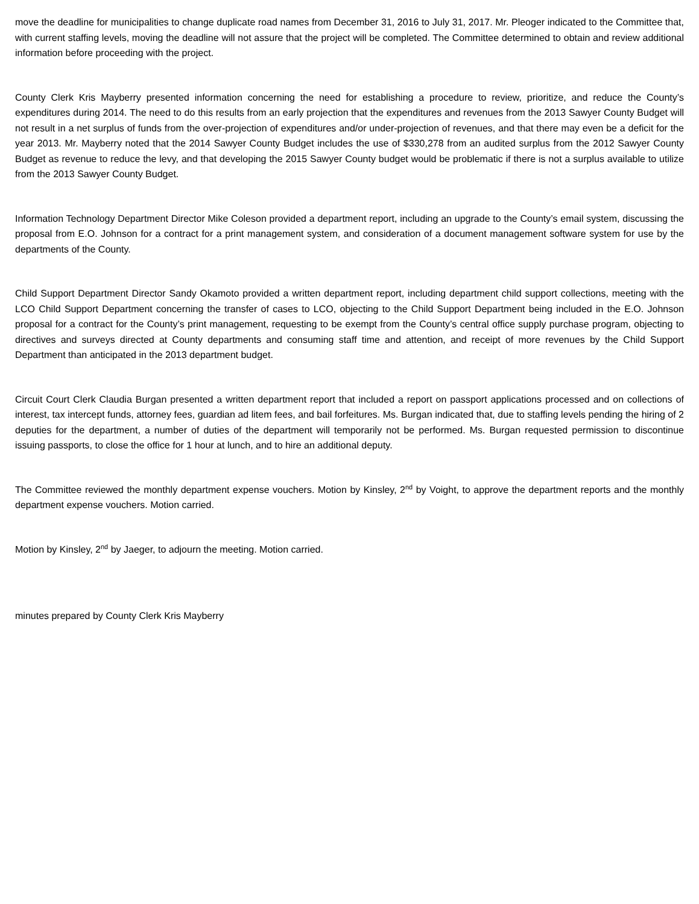move the deadline for municipalities to change duplicate road names from December 31, 2016 to July 31, 2017. Mr. Pleoger indicated to the Committee that, with current staffing levels, moving the deadline will not assure that the project will be completed. The Committee determined to obtain and review additional information before proceeding with the project.
County Clerk Kris Mayberry presented information concerning the need for establishing a procedure to review, prioritize, and reduce the County’s expenditures during 2014. The need to do this results from an early projection that the expenditures and revenues from the 2013 Sawyer County Budget will not result in a net surplus of funds from the over-projection of expenditures and/or under-projection of revenues, and that there may even be a deficit for the year 2013. Mr. Mayberry noted that the 2014 Sawyer County Budget includes the use of $330,278 from an audited surplus from the 2012 Sawyer County Budget as revenue to reduce the levy, and that developing the 2015 Sawyer County budget would be problematic if there is not a surplus available to utilize from the 2013 Sawyer County Budget.
Information Technology Department Director Mike Coleson provided a department report, including an upgrade to the County’s email system, discussing the proposal from E.O. Johnson for a contract for a print management system, and consideration of a document management software system for use by the departments of the County.
Child Support Department Director Sandy Okamoto provided a written department report, including department child support collections, meeting with the LCO Child Support Department concerning the transfer of cases to LCO, objecting to the Child Support Department being included in the E.O. Johnson proposal for a contract for the County’s print management, requesting to be exempt from the County’s central office supply purchase program, objecting to directives and surveys directed at County departments and consuming staff time and attention, and receipt of more revenues by the Child Support Department than anticipated in the 2013 department budget.
Circuit Court Clerk Claudia Burgan presented a written department report that included a report on passport applications processed and on collections of interest, tax intercept funds, attorney fees, guardian ad litem fees, and bail forfeitures. Ms. Burgan indicated that, due to staffing levels pending the hiring of 2 deputies for the department, a number of duties of the department will temporarily not be performed. Ms. Burgan requested permission to discontinue issuing passports, to close the office for 1 hour at lunch, and to hire an additional deputy.
The Committee reviewed the monthly department expense vouchers. Motion by Kinsley, 2<sup>nd</sup> by Voight, to approve the department reports and the monthly department expense vouchers. Motion carried.
Motion by Kinsley, 2<sup>nd</sup> by Jaeger, to adjourn the meeting. Motion carried.
minutes prepared by County Clerk Kris Mayberry